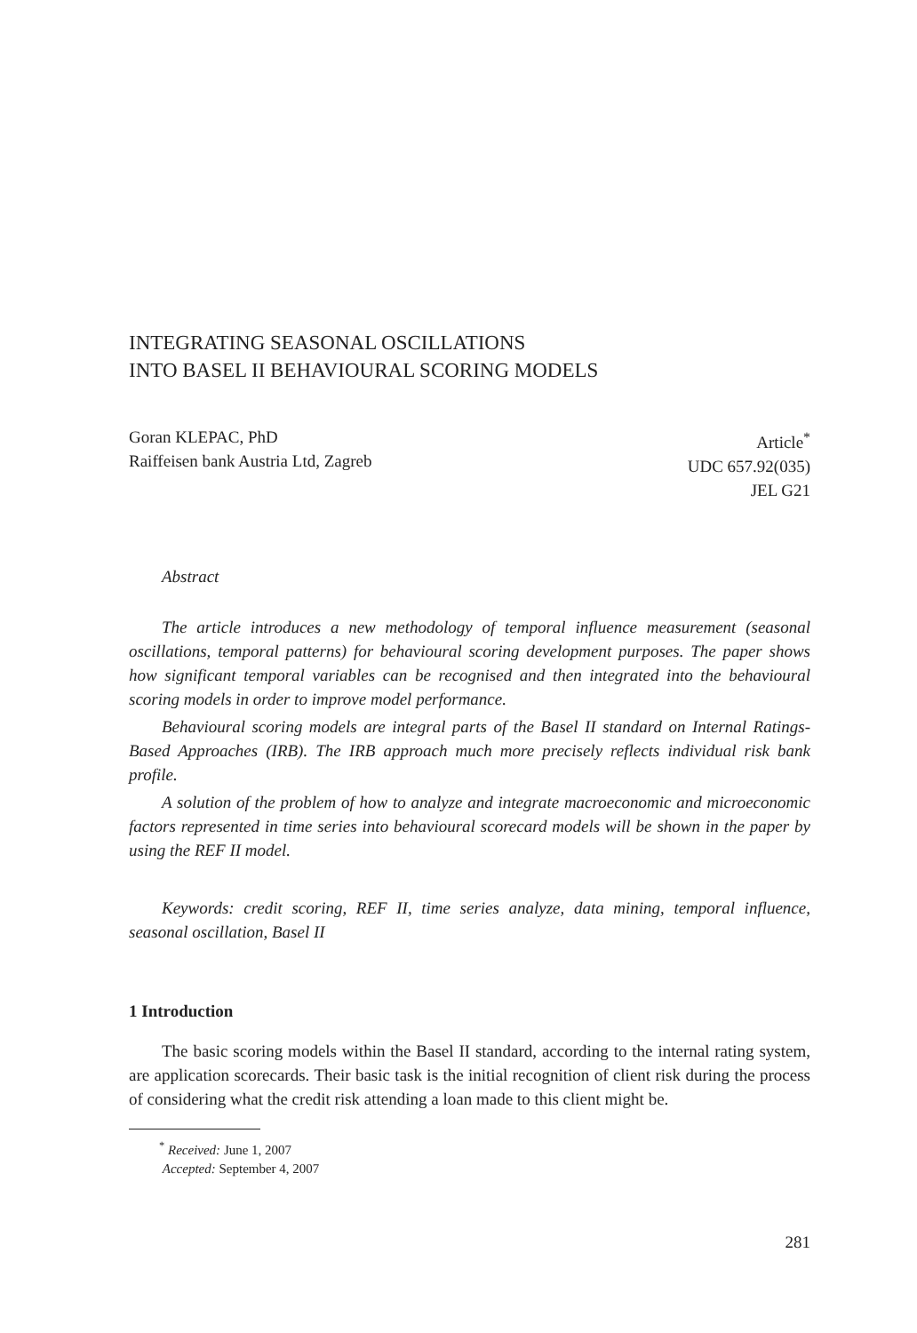INTEGRATING SEASONAL OSCILLATIONS
INTO BASEL II BEHAVIOURAL SCORING MODELS
Goran KLEPAC, PhD
Raiffeisen bank Austria Ltd, Zagreb
Article<sup>*</sup>
UDC 657.92(035)
JEL G21
Abstract
The article introduces a new methodology of temporal influence measurement (seasonal oscillations, temporal patterns) for behavioural scoring development purposes. The paper shows how significant temporal variables can be recognised and then integrated into the behavioural scoring models in order to improve model performance.
Behavioural scoring models are integral parts of the Basel II standard on Internal Ratings-Based Approaches (IRB). The IRB approach much more precisely reflects individual risk bank profile.
A solution of the problem of how to analyze and integrate macroeconomic and microeconomic factors represented in time series into behavioural scorecard models will be shown in the paper by using the REF II model.
Keywords: credit scoring, REF II, time series analyze, data mining, temporal influence, seasonal oscillation, Basel II
1 Introduction
The basic scoring models within the Basel II standard, according to the internal rating system, are application scorecards. Their basic task is the initial recognition of client risk during the process of considering what the credit risk attending a loan made to this client might be.
<sup>*</sup> Received: June 1, 2007
Accepted: September 4, 2007
281